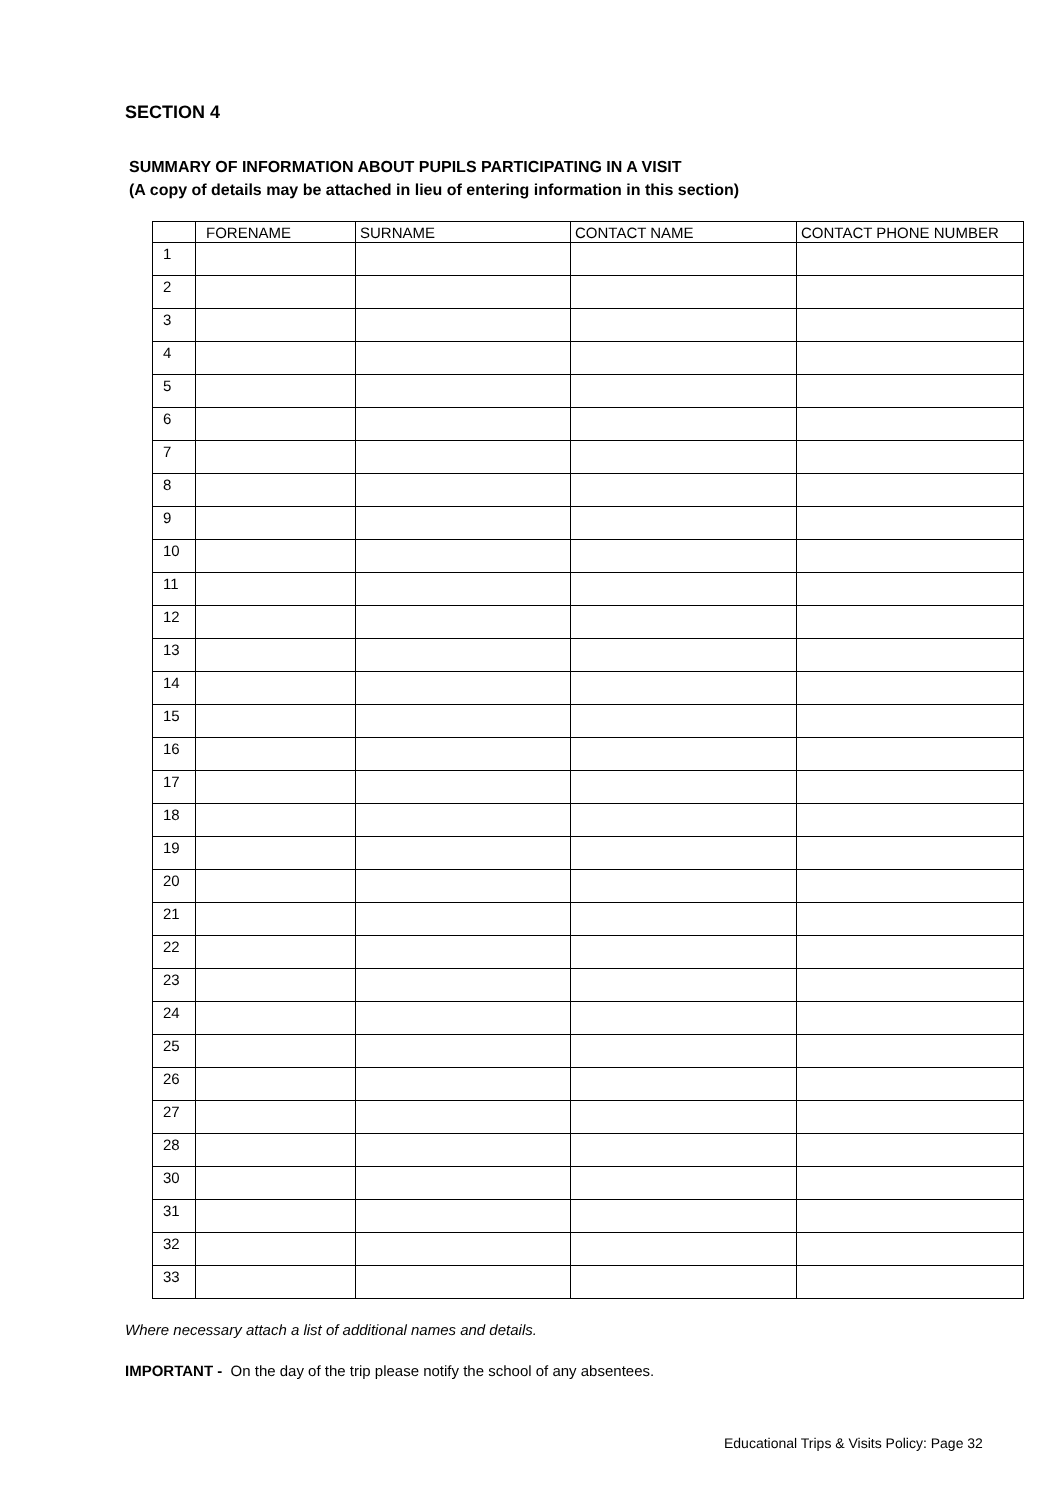SECTION 4
SUMMARY OF INFORMATION ABOUT PUPILS PARTICIPATING IN A VISIT
(A copy of details may be attached in lieu of entering information in this section)
| | FORENAME | SURNAME | CONTACT NAME | CONTACT PHONE NUMBER |
| --- | --- | --- | --- | --- |
| 1 | | | | |
| 2 | | | | |
| 3 | | | | |
| 4 | | | | |
| 5 | | | | |
| 6 | | | | |
| 7 | | | | |
| 8 | | | | |
| 9 | | | | |
| 10 | | | | |
| 11 | | | | |
| 12 | | | | |
| 13 | | | | |
| 14 | | | | |
| 15 | | | | |
| 16 | | | | |
| 17 | | | | |
| 18 | | | | |
| 19 | | | | |
| 20 | | | | |
| 21 | | | | |
| 22 | | | | |
| 23 | | | | |
| 24 | | | | |
| 25 | | | | |
| 26 | | | | |
| 27 | | | | |
| 28 | | | | |
| 30 | | | | |
| 31 | | | | |
| 32 | | | | |
| 33 | | | | |
Where necessary attach a list of additional names and details.
IMPORTANT - On the day of the trip please notify the school of any absentees.
Educational Trips & Visits Policy: Page 32